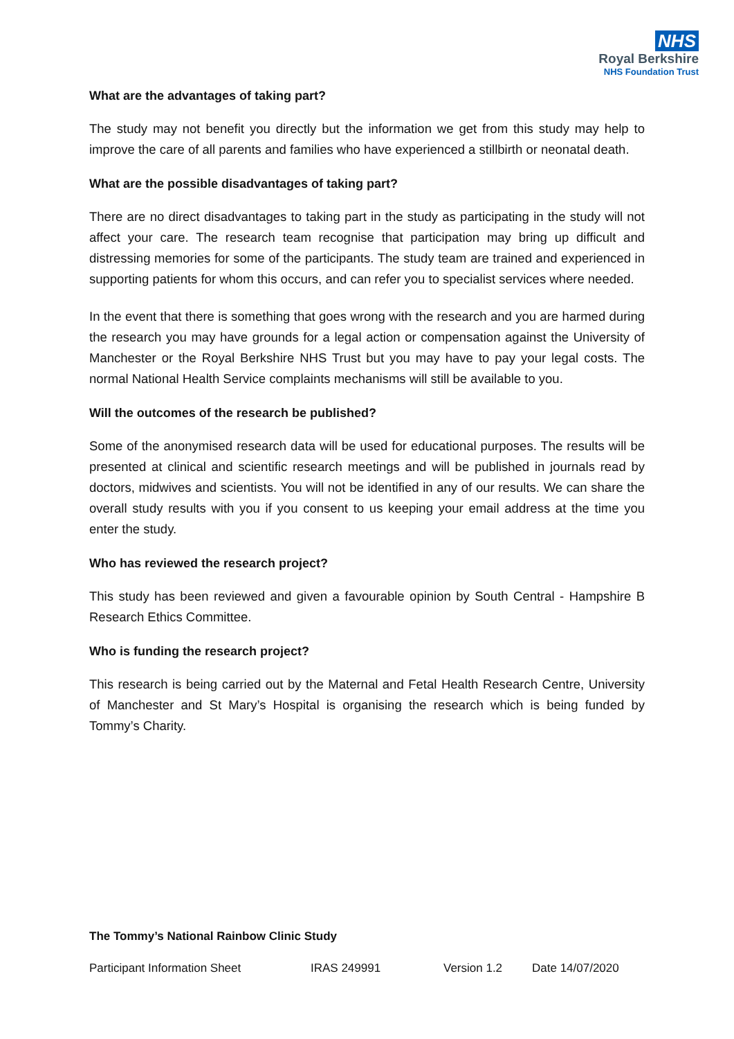NHS
Royal Berkshire
NHS Foundation Trust
What are the advantages of taking part?
The study may not benefit you directly but the information we get from this study may help to improve the care of all parents and families who have experienced a stillbirth or neonatal death.
What are the possible disadvantages of taking part?
There are no direct disadvantages to taking part in the study as participating in the study will not affect your care. The research team recognise that participation may bring up difficult and distressing memories for some of the participants. The study team are trained and experienced in supporting patients for whom this occurs, and can refer you to specialist services where needed.
In the event that there is something that goes wrong with the research and you are harmed during the research you may have grounds for a legal action or compensation against the University of Manchester or the Royal Berkshire NHS Trust but you may have to pay your legal costs. The normal National Health Service complaints mechanisms will still be available to you.
Will the outcomes of the research be published?
Some of the anonymised research data will be used for educational purposes. The results will be presented at clinical and scientific research meetings and will be published in journals read by doctors, midwives and scientists. You will not be identified in any of our results. We can share the overall study results with you if you consent to us keeping your email address at the time you enter the study.
Who has reviewed the research project?
This study has been reviewed and given a favourable opinion by South Central - Hampshire B Research Ethics Committee.
Who is funding the research project?
This research is being carried out by the Maternal and Fetal Health Research Centre, University of Manchester and St Mary’s Hospital is organising the research which is being funded by Tommy’s Charity.
The Tommy’s National Rainbow Clinic Study
Participant Information Sheet IRAS 249991 Version 1.2 Date 14/07/2020